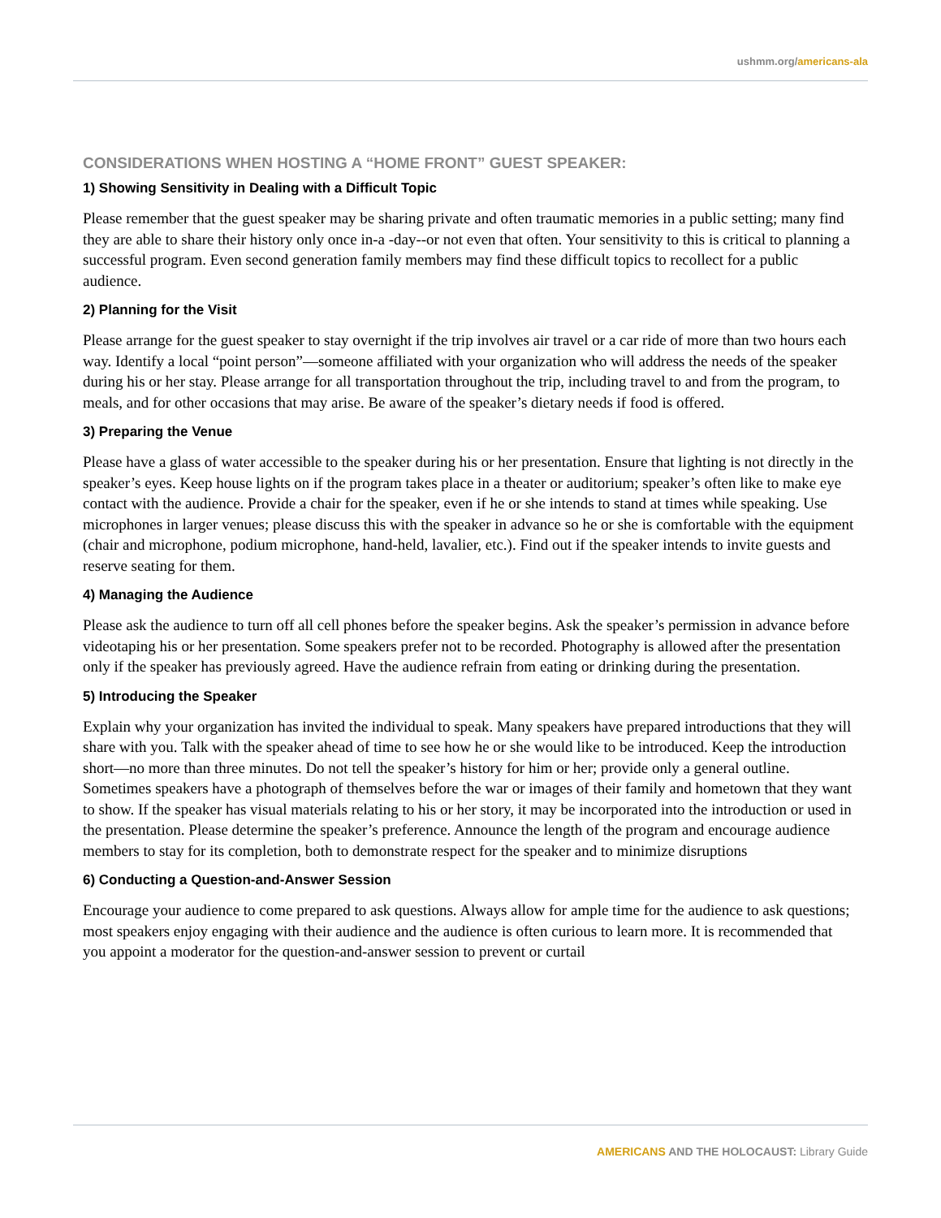ushmm.org/americans-ala
CONSIDERATIONS WHEN HOSTING A “HOME FRONT” GUEST SPEAKER:
1) Showing Sensitivity in Dealing with a Difficult Topic
Please remember that the guest speaker may be sharing private and often traumatic memories in a public setting; many find they are able to share their history only once in-a -day--or not even that often. Your sensitivity to this is critical to planning a successful program. Even second generation family members may find these difficult topics to recollect for a public audience.
2) Planning for the Visit
Please arrange for the guest speaker to stay overnight if the trip involves air travel or a car ride of more than two hours each way. Identify a local “point person”—someone affiliated with your organization who will address the needs of the speaker during his or her stay. Please arrange for all transportation throughout the trip, including travel to and from the program, to meals, and for other occasions that may arise. Be aware of the speaker’s dietary needs if food is offered.
3) Preparing the Venue
Please have a glass of water accessible to the speaker during his or her presentation. Ensure that lighting is not directly in the speaker’s eyes. Keep house lights on if the program takes place in a theater or auditorium; speaker’s often like to make eye contact with the audience. Provide a chair for the speaker, even if he or she intends to stand at times while speaking. Use microphones in larger venues; please discuss this with the speaker in advance so he or she is comfortable with the equipment (chair and microphone, podium microphone, hand-held, lavalier, etc.). Find out if the speaker intends to invite guests and reserve seating for them.
4) Managing the Audience
Please ask the audience to turn off all cell phones before the speaker begins. Ask the speaker’s permission in advance before videotaping his or her presentation. Some speakers prefer not to be recorded. Photography is allowed after the presentation only if the speaker has previously agreed. Have the audience refrain from eating or drinking during the presentation.
5) Introducing the Speaker
Explain why your organization has invited the individual to speak. Many speakers have prepared introductions that they will share with you. Talk with the speaker ahead of time to see how he or she would like to be introduced. Keep the introduction short—no more than three minutes. Do not tell the speaker’s history for him or her; provide only a general outline. Sometimes speakers have a photograph of themselves before the war or images of their family and hometown that they want to show. If the speaker has visual materials relating to his or her story, it may be incorporated into the introduction or used in the presentation. Please determine the speaker’s preference. Announce the length of the program and encourage audience members to stay for its completion, both to demonstrate respect for the speaker and to minimize disruptions
6) Conducting a Question-and-Answer Session
Encourage your audience to come prepared to ask questions. Always allow for ample time for the audience to ask questions; most speakers enjoy engaging with their audience and the audience is often curious to learn more. It is recommended that you appoint a moderator for the question-and-answer session to prevent or curtail
AMERICANS AND THE HOLOCAUST: Library Guide